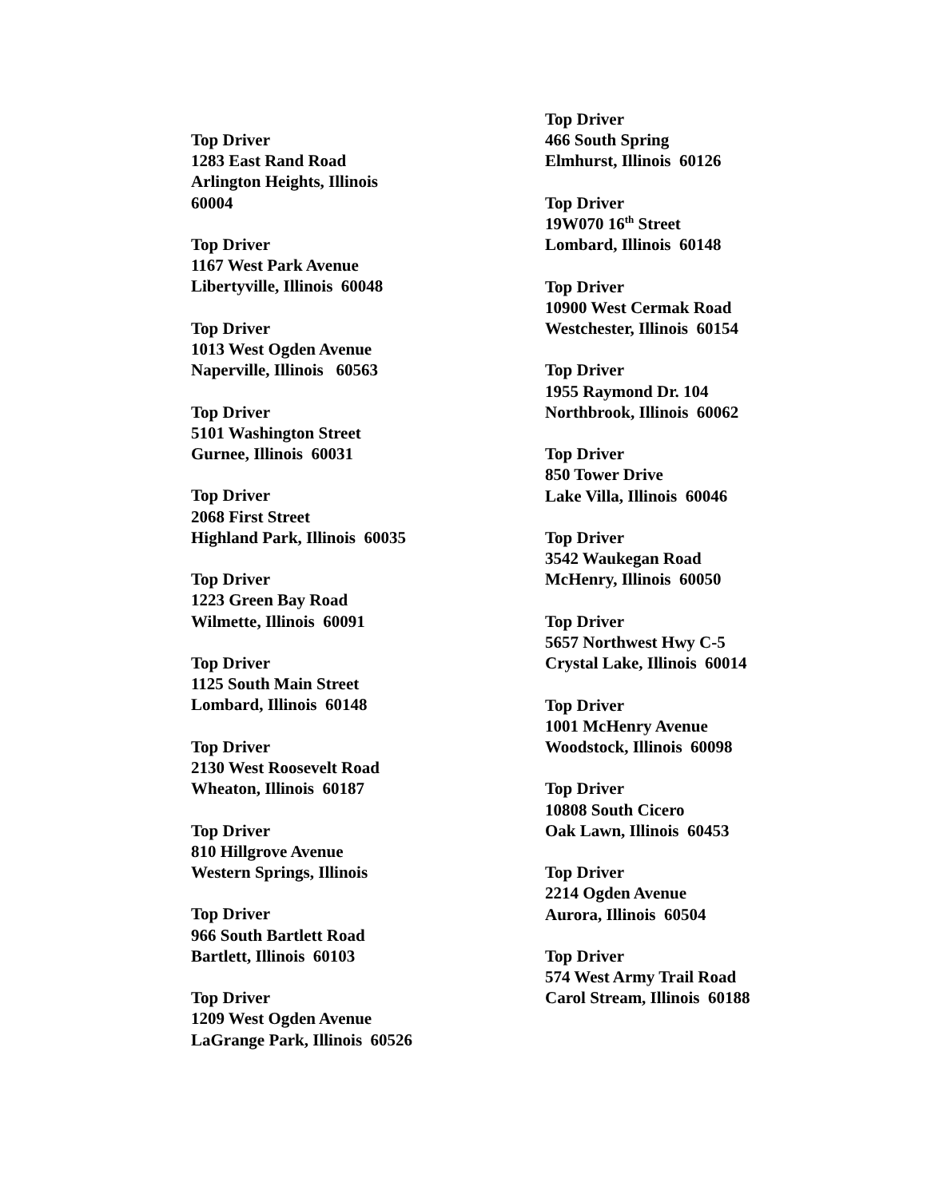Top Driver
1283 East Rand Road
Arlington Heights, Illinois
60004
Top Driver
1167 West Park Avenue
Libertyville, Illinois 60048
Top Driver
1013 West Ogden Avenue
Naperville, Illinois 60563
Top Driver
5101 Washington Street
Gurnee, Illinois 60031
Top Driver
2068 First Street
Highland Park, Illinois 60035
Top Driver
1223 Green Bay Road
Wilmette, Illinois 60091
Top Driver
1125 South Main Street
Lombard, Illinois 60148
Top Driver
2130 West Roosevelt Road
Wheaton, Illinois 60187
Top Driver
810 Hillgrove Avenue
Western Springs, Illinois
Top Driver
966 South Bartlett Road
Bartlett, Illinois 60103
Top Driver
1209 West Ogden Avenue
LaGrange Park, Illinois 60526
Top Driver
466 South Spring
Elmhurst, Illinois 60126
Top Driver
19W070 16<sup>th</sup> Street
Lombard, Illinois 60148
Top Driver
10900 West Cermak Road
Westchester, Illinois 60154
Top Driver
1955 Raymond Dr. 104
Northbrook, Illinois 60062
Top Driver
850 Tower Drive
Lake Villa, Illinois 60046
Top Driver
3542 Waukegan Road
McHenry, Illinois 60050
Top Driver
5657 Northwest Hwy C-5
Crystal Lake, Illinois 60014
Top Driver
1001 McHenry Avenue
Woodstock, Illinois 60098
Top Driver
10808 South Cicero
Oak Lawn, Illinois 60453
Top Driver
2214 Ogden Avenue
Aurora, Illinois 60504
Top Driver
574 West Army Trail Road
Carol Stream, Illinois 60188